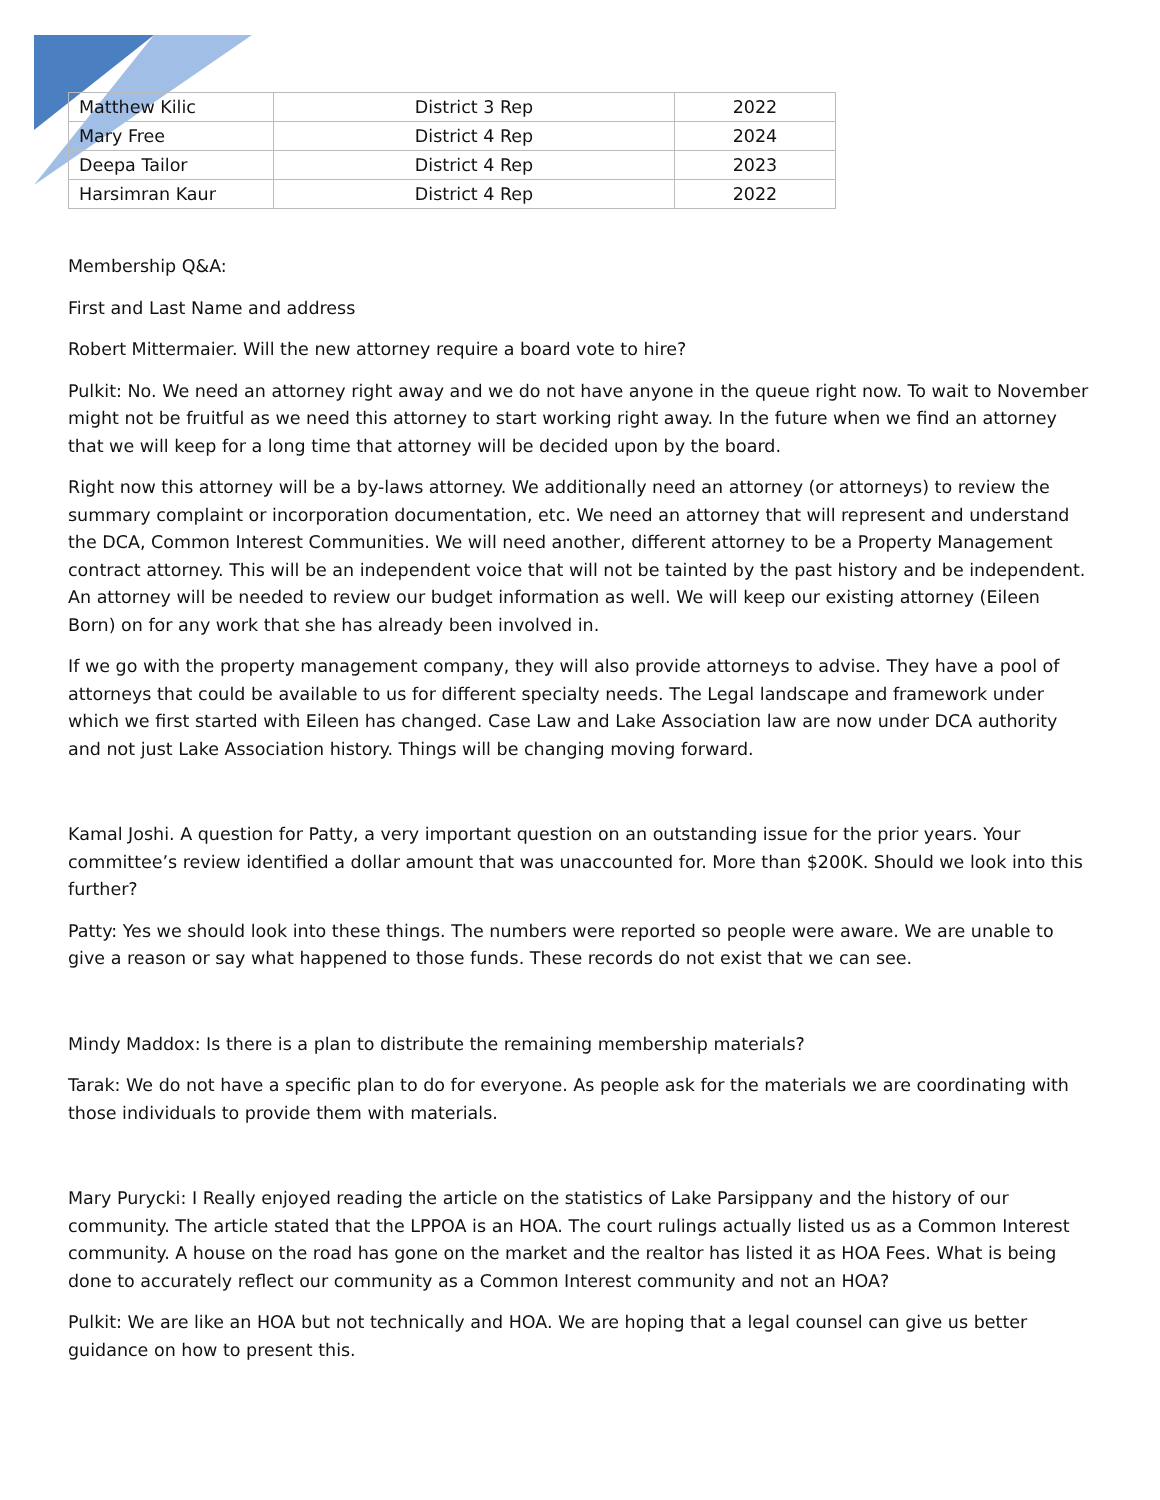| Matthew Kilic | District 3 Rep | 2022 |
| Mary Free | District 4 Rep | 2024 |
| Deepa Tailor | District 4 Rep | 2023 |
| Harsimran Kaur | District 4 Rep | 2022 |
Membership Q&A:
First and Last Name and address
Robert Mittermaier. Will the new attorney require a board vote to hire?
Pulkit: No. We need an attorney right away and we do not have anyone in the queue right now. To wait to November might not be fruitful as we need this attorney to start working right away. In the future when we find an attorney that we will keep for a long time that attorney will be decided upon by the board.
Right now this attorney will be a by-laws attorney. We additionally need an attorney (or attorneys) to review the summary complaint or incorporation documentation, etc. We need an attorney that will represent and understand the DCA, Common Interest Communities. We will need another, different attorney to be a Property Management contract attorney. This will be an independent voice that will not be tainted by the past history and be independent. An attorney will be needed to review our budget information as well. We will keep our existing attorney (Eileen Born) on for any work that she has already been involved in.
If we go with the property management company, they will also provide attorneys to advise. They have a pool of attorneys that could be available to us for different specialty needs. The Legal landscape and framework under which we first started with Eileen has changed. Case Law and Lake Association law are now under DCA authority and not just Lake Association history. Things will be changing moving forward.
Kamal Joshi. A question for Patty, a very important question on an outstanding issue for the prior years. Your committee’s review identified a dollar amount that was unaccounted for. More than $200K. Should we look into this further?
Patty: Yes we should look into these things. The numbers were reported so people were aware. We are unable to give a reason or say what happened to those funds. These records do not exist that we can see.
Mindy Maddox: Is there is a plan to distribute the remaining membership materials?
Tarak: We do not have a specific plan to do for everyone. As people ask for the materials we are coordinating with those individuals to provide them with materials.
Mary Purycki: I Really enjoyed reading the article on the statistics of Lake Parsippany and the history of our community. The article stated that the LPPOA is an HOA. The court rulings actually listed us as a Common Interest community. A house on the road has gone on the market and the realtor has listed it as HOA Fees. What is being done to accurately reflect our community as a Common Interest community and not an HOA?
Pulkit: We are like an HOA but not technically and HOA. We are hoping that a legal counsel can give us better guidance on how to present this.